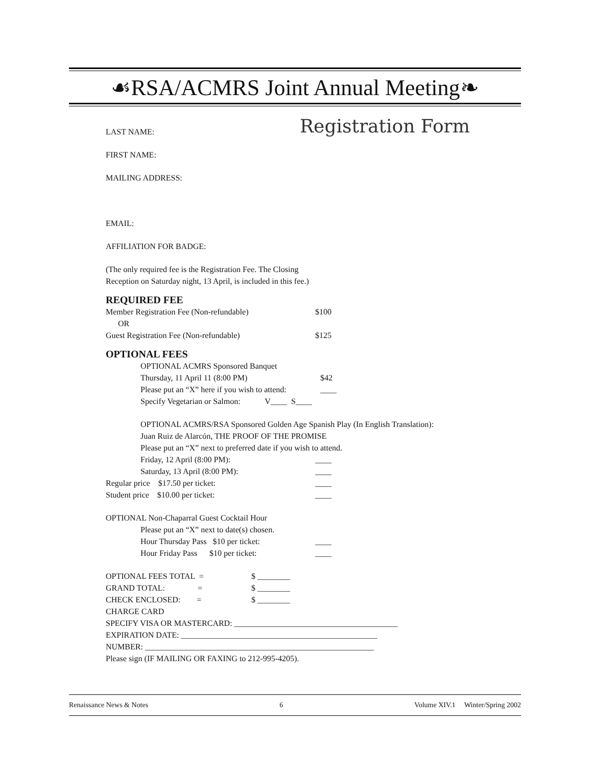☙RSA/ACMRS Joint Annual Meeting❧
Registration Form
LAST NAME:
FIRST NAME:
MAILING ADDRESS:
EMAIL:
AFFILIATION FOR BADGE:
(The only required fee is the Registration Fee. The Closing
Reception on Saturday night, 13 April, is included in this fee.)
REQUIRED FEE
Member Registration Fee (Non-refundable) $100
OR
Guest Registration Fee (Non-refundable) $125
OPTIONAL FEES
OPTIONAL ACMRS Sponsored Banquet
Thursday, 11 April 11 (8:00 PM) $42
Please put an “X” here if you wish to attend: ____
Specify Vegetarian or Salmon: V____ S____
OPTIONAL ACMRS/RSA Sponsored Golden Age Spanish Play (In English Translation):
Juan Ruiz de Alarcón, THE PROOF OF THE PROMISE
Please put an “X” next to preferred date if you wish to attend.
Friday, 12 April (8:00 PM): ____
Saturday, 13 April (8:00 PM): ____
Regular price $17.50 per ticket: ____
Student price $10.00 per ticket: ____
OPTIONAL Non-Chaparral Guest Cocktail Hour
Please put an “X” next to date(s) chosen.
Hour Thursday Pass $10 per ticket: ____
Hour Friday Pass $10 per ticket: ____
OPTIONAL FEES TOTAL = $ ________
GRAND TOTAL: = $ ________
CHECK ENCLOSED: = $ ________
CHARGE CARD
SPECIFY VISA OR MASTERCARD: ________________________________________
EXPIRATION DATE: ________________________________________________
NUMBER: ________________________________________________________
Please sign (IF MAILING OR FAXING to 212-995-4205).
Renaissance News & Notes 6 Volume XIV.1 Winter/Spring 2002